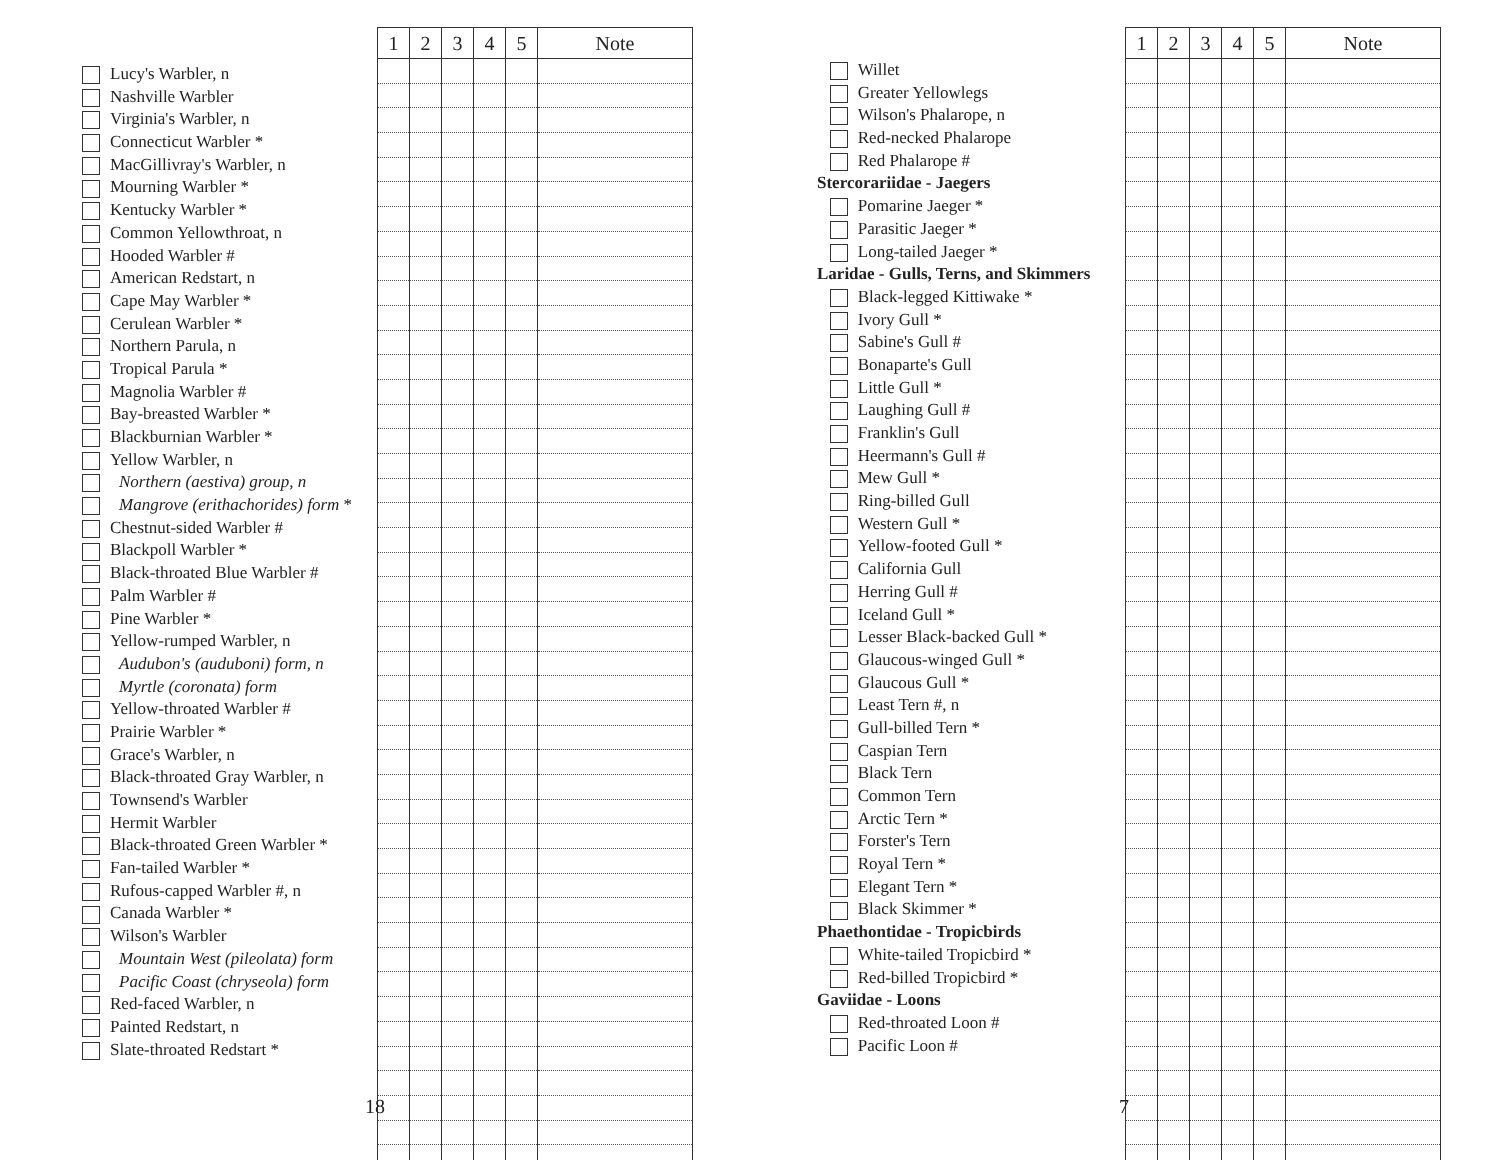Lucy's Warbler, n
Nashville Warbler
Virginia's Warbler, n
Connecticut Warbler *
MacGillivray's Warbler, n
Mourning Warbler *
Kentucky Warbler *
Common Yellowthroat, n
Hooded Warbler #
American Redstart, n
Cape May Warbler *
Cerulean Warbler *
Northern Parula, n
Tropical Parula *
Magnolia Warbler #
Bay-breasted Warbler *
Blackburnian Warbler *
Yellow Warbler, n
Northern (aestiva) group, n
Mangrove (erithachorides) form *
Chestnut-sided Warbler #
Blackpoll Warbler *
Black-throated Blue Warbler #
Palm Warbler #
Pine Warbler *
Yellow-rumped Warbler, n
Audubon's (auduboni) form, n
Myrtle (coronata) form
Yellow-throated Warbler #
Prairie Warbler *
Grace's Warbler, n
Black-throated Gray Warbler, n
Townsend's Warbler
Hermit Warbler
Black-throated Green Warbler *
Fan-tailed Warbler *
Rufous-capped Warbler #, n
Canada Warbler *
Wilson's Warbler
Mountain West (pileolata) form
Pacific Coast (chryseola) form
Red-faced Warbler, n
Painted Redstart, n
Slate-throated Redstart *
| 1 | 2 | 3 | 4 | 5 | Note |
| --- | --- | --- | --- | --- | --- |
18
Willet
Greater Yellowlegs
Wilson's Phalarope, n
Red-necked Phalarope
Red Phalarope #
Stercorariidae - Jaegers
Pomarine Jaeger *
Parasitic Jaeger *
Long-tailed Jaeger *
Laridae - Gulls, Terns, and Skimmers
Black-legged Kittiwake *
Ivory Gull *
Sabine's Gull #
Bonaparte's Gull
Little Gull *
Laughing Gull #
Franklin's Gull
Heermann's Gull #
Mew Gull *
Ring-billed Gull
Western Gull *
Yellow-footed Gull *
California Gull
Herring Gull #
Iceland Gull *
Lesser Black-backed Gull *
Glaucous-winged Gull *
Glaucous Gull *
Least Tern #, n
Gull-billed Tern *
Caspian Tern
Black Tern
Common Tern
Arctic Tern *
Forster's Tern
Royal Tern *
Elegant Tern *
Black Skimmer *
Phaethontidae - Tropicbirds
White-tailed Tropicbird *
Red-billed Tropicbird *
Gaviidae - Loons
Red-throated Loon #
Pacific Loon #
| 1 | 2 | 3 | 4 | 5 | Note |
| --- | --- | --- | --- | --- | --- |
7